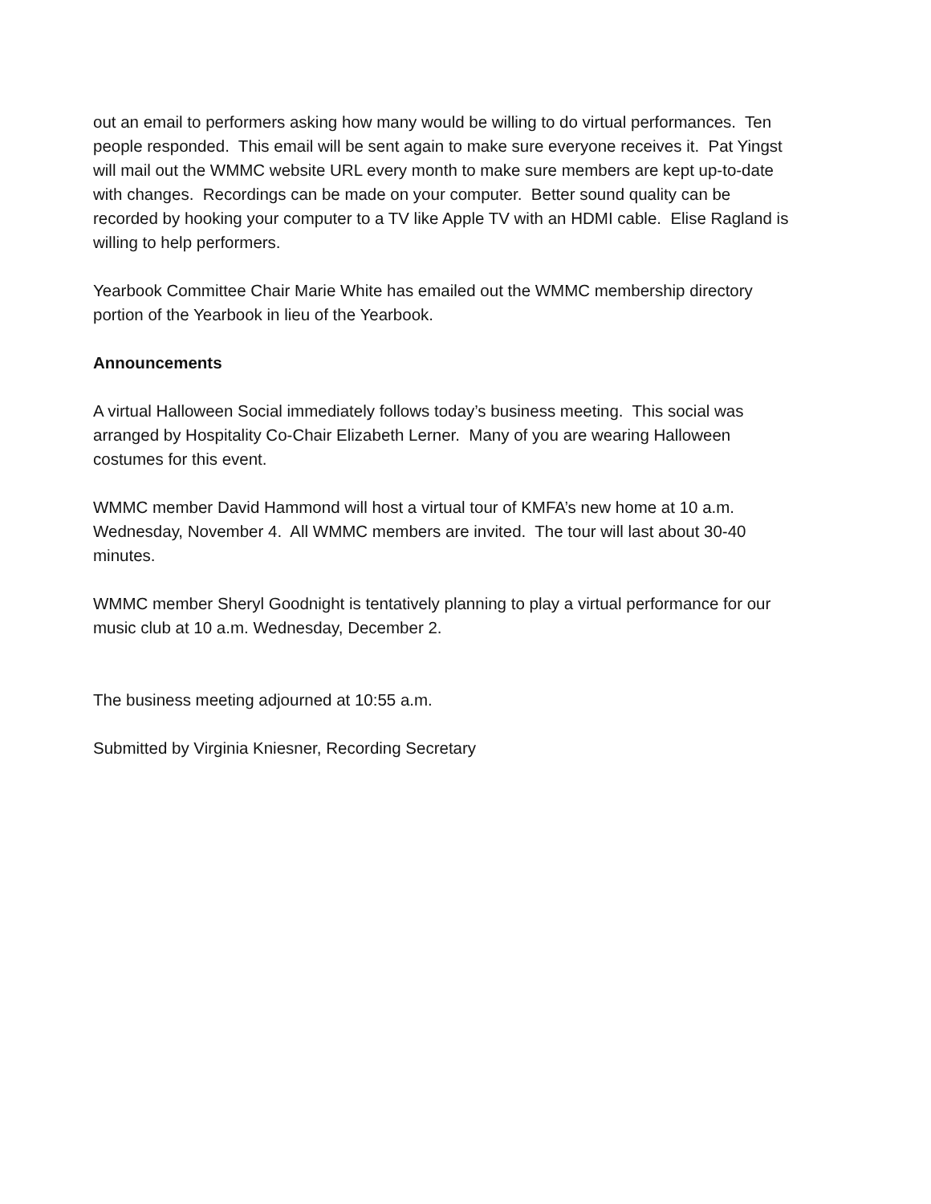out an email to performers asking how many would be willing to do virtual performances. Ten people responded. This email will be sent again to make sure everyone receives it. Pat Yingst will mail out the WMMC website URL every month to make sure members are kept up-to-date with changes. Recordings can be made on your computer. Better sound quality can be recorded by hooking your computer to a TV like Apple TV with an HDMI cable. Elise Ragland is willing to help performers.
Yearbook Committee Chair Marie White has emailed out the WMMC membership directory portion of the Yearbook in lieu of the Yearbook.
Announcements
A virtual Halloween Social immediately follows today’s business meeting. This social was arranged by Hospitality Co-Chair Elizabeth Lerner. Many of you are wearing Halloween costumes for this event.
WMMC member David Hammond will host a virtual tour of KMFA’s new home at 10 a.m. Wednesday, November 4. All WMMC members are invited. The tour will last about 30-40 minutes.
WMMC member Sheryl Goodnight is tentatively planning to play a virtual performance for our music club at 10 a.m. Wednesday, December 2.
The business meeting adjourned at 10:55 a.m.
Submitted by Virginia Kniesner, Recording Secretary